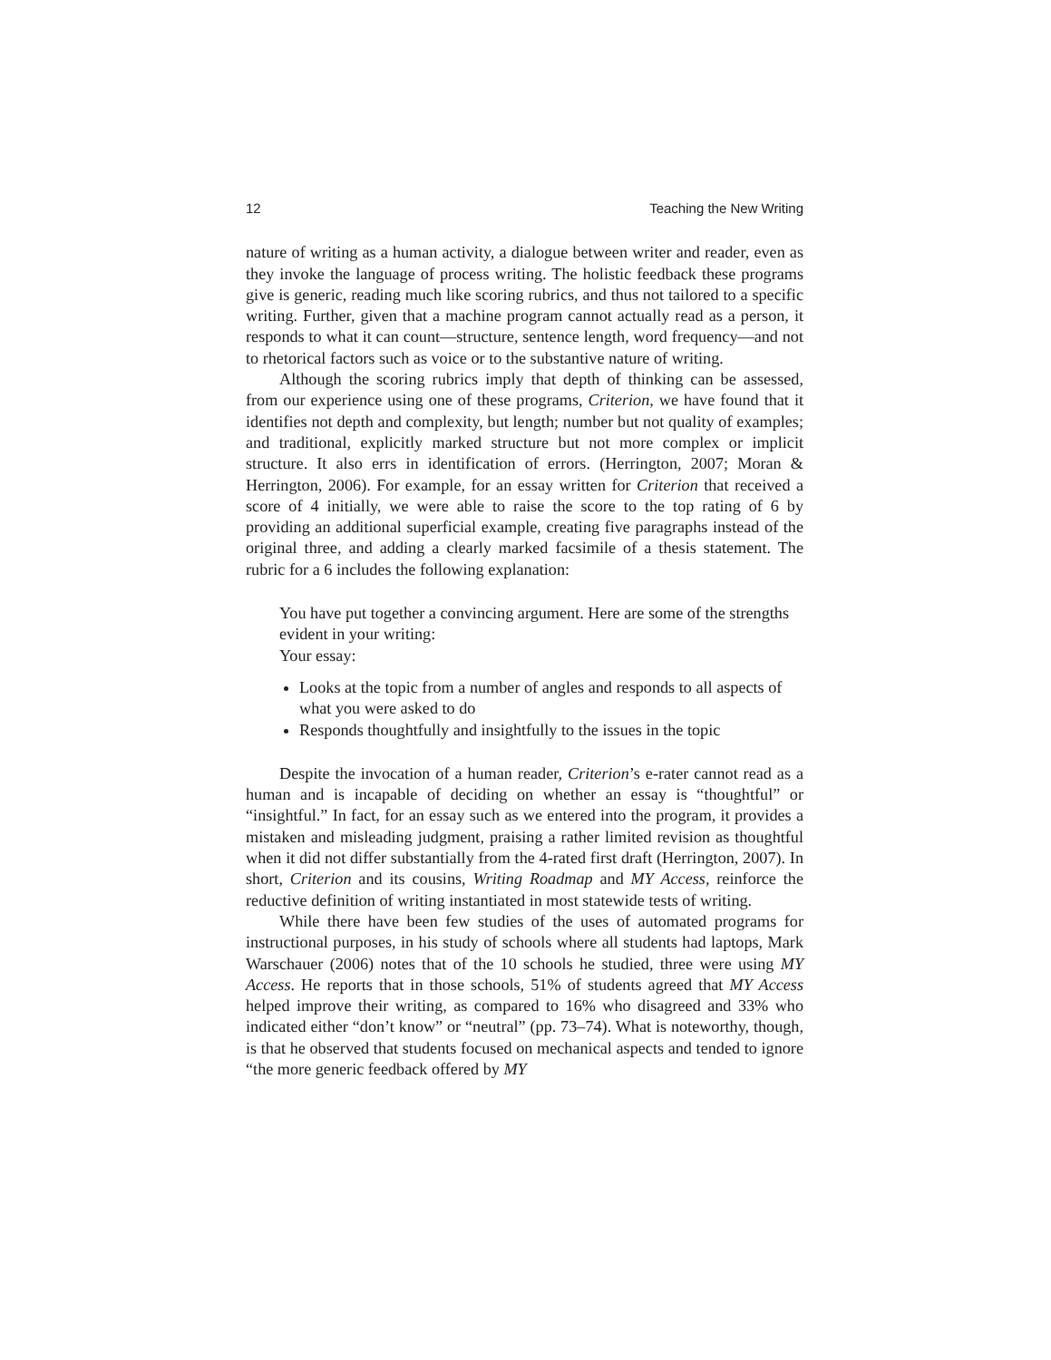12 Teaching the New Writing
nature of writing as a human activity, a dialogue between writer and reader, even as they invoke the language of process writing. The holistic feedback these programs give is generic, reading much like scoring rubrics, and thus not tailored to a specific writing. Further, given that a machine program cannot actually read as a person, it responds to what it can count—structure, sentence length, word frequency—and not to rhetorical factors such as voice or to the substantive nature of writing.
Although the scoring rubrics imply that depth of thinking can be assessed, from our experience using one of these programs, Criterion, we have found that it identifies not depth and complexity, but length; number but not quality of examples; and traditional, explicitly marked structure but not more complex or implicit structure. It also errs in identification of errors. (Herrington, 2007; Moran & Herrington, 2006). For example, for an essay written for Criterion that received a score of 4 initially, we were able to raise the score to the top rating of 6 by providing an additional superficial example, creating five paragraphs instead of the original three, and adding a clearly marked facsimile of a thesis statement. The rubric for a 6 includes the following explanation:
You have put together a convincing argument. Here are some of the strengths evident in your writing:
Your essay:
Looks at the topic from a number of angles and responds to all aspects of what you were asked to do
Responds thoughtfully and insightfully to the issues in the topic
Despite the invocation of a human reader, Criterion’s e-rater cannot read as a human and is incapable of deciding on whether an essay is “thoughtful” or “insightful.” In fact, for an essay such as we entered into the program, it provides a mistaken and misleading judgment, praising a rather limited revision as thoughtful when it did not differ substantially from the 4-rated first draft (Herrington, 2007). In short, Criterion and its cousins, Writing Roadmap and MY Access, reinforce the reductive definition of writing instantiated in most statewide tests of writing.
While there have been few studies of the uses of automated programs for instructional purposes, in his study of schools where all students had laptops, Mark Warschauer (2006) notes that of the 10 schools he studied, three were using MY Access. He reports that in those schools, 51% of students agreed that MY Access helped improve their writing, as compared to 16% who disagreed and 33% who indicated either “don’t know” or “neutral” (pp. 73–74). What is noteworthy, though, is that he observed that students focused on mechanical aspects and tended to ignore “the more generic feedback offered by MY